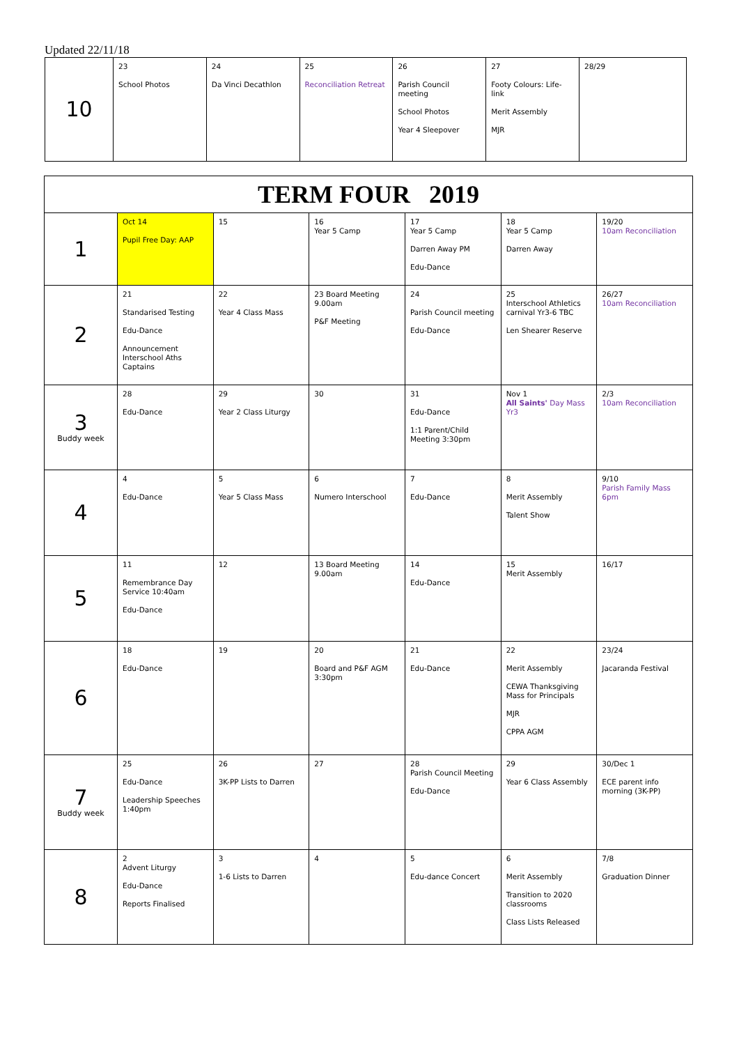Updated 22/11/18
| 10 | 23 School Photos | 24 Da Vinci Decathlon | 25 Reconciliation Retreat | 26 Parish Council meeting School Photos Year 4 Sleepover | 27 Footy Colours: Life-link Merit Assembly MJR | 28/29 |
| TERM FOUR 2019 | | | | | | |
| 1 | Oct 14 Pupil Free Day: AAP | 15 | 16 Year 5 Camp | 17 Year 5 Camp Darren Away PM Edu-Dance | 18 Year 5 Camp Darren Away | 19/20 10am Reconciliation |
| 2 | 21 Standarised Testing Edu-Dance Announcement Interschool Aths Captains | 22 Year 4 Class Mass | 23 Board Meeting 9.00am P&F Meeting | 24 Parish Council meeting Edu-Dance | 25 Interschool Athletics carnival Yr3-6 TBC Len Shearer Reserve | 26/27 10am Reconciliation |
| 3 Buddy week | 28 Edu-Dance | 29 Year 2 Class Liturgy | 30 | 31 Edu-Dance 1:1 Parent/Child Meeting 3:30pm | Nov 1 All Saints' Day Mass Yr3 | 2/3 10am Reconciliation |
| 4 | 4 Edu-Dance | 5 Year 5 Class Mass | 6 Numero Interschool | 7 Edu-Dance | 8 Merit Assembly Talent Show | 9/10 Parish Family Mass 6pm |
| 5 | 11 Remembrance Day Service 10:40am Edu-Dance | 12 | 13 Board Meeting 9.00am | 14 Edu-Dance | 15 Merit Assembly | 16/17 |
| 6 | 18 Edu-Dance | 19 | 20 Board and P&F AGM 3:30pm | 21 Edu-Dance | 22 Merit Assembly CEWA Thanksgiving Mass for Principals MJR CPPA AGM | 23/24 Jacaranda Festival |
| 7 Buddy week | 25 Edu-Dance Leadership Speeches 1:40pm | 26 3K-PP Lists to Darren | 27 | 28 Parish Council Meeting Edu-Dance | 29 Year 6 Class Assembly | 30/Dec 1 ECE parent info morning (3K-PP) |
| 8 | 2 Advent Liturgy Edu-Dance Reports Finalised | 3 1-6 Lists to Darren | 4 | 5 Edu-dance Concert | 6 Merit Assembly Transition to 2020 classrooms Class Lists Released | 7/8 Graduation Dinner |